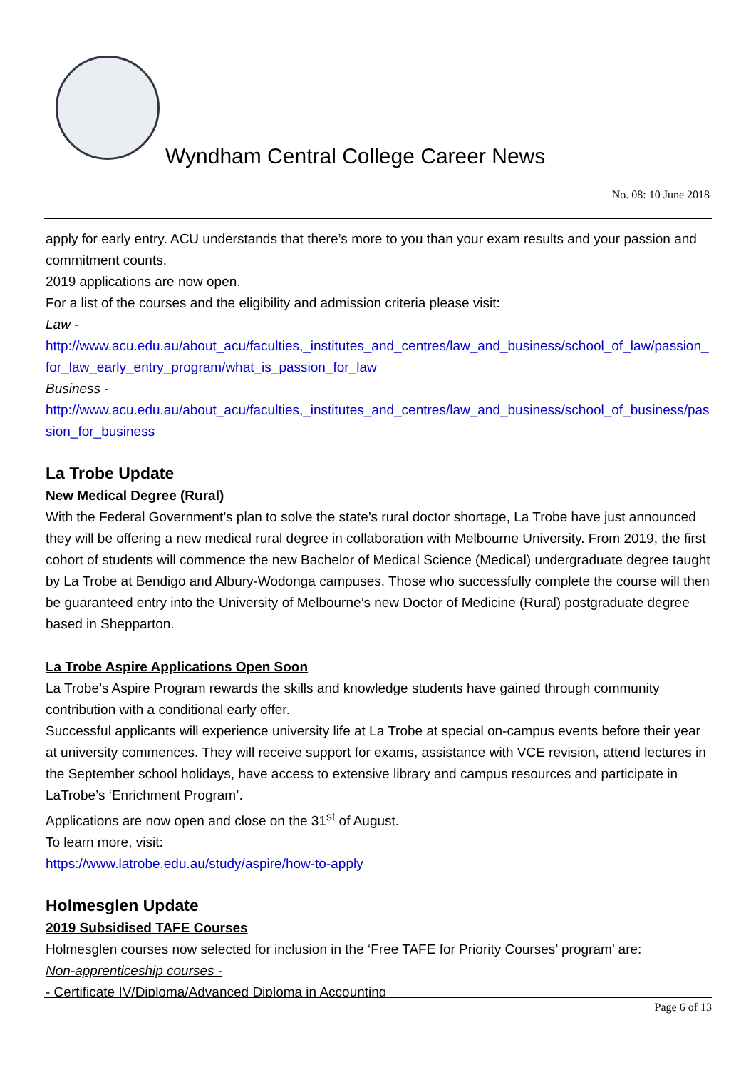Wyndham Central College Career News
No. 08: 10 June 2018
apply for early entry. ACU understands that there’s more to you than your exam results and your passion and commitment counts.
2019 applications are now open.
For a list of the courses and the eligibility and admission criteria please visit:
Law -
http://www.acu.edu.au/about_acu/faculties,_institutes_and_centres/law_and_business/school_of_law/passion_for_law_early_entry_program/what_is_passion_for_law
Business -
http://www.acu.edu.au/about_acu/faculties,_institutes_and_centres/law_and_business/school_of_business/passion_for_business
La Trobe Update
New Medical Degree (Rural)
With the Federal Government’s plan to solve the state’s rural doctor shortage, La Trobe have just announced they will be offering a new medical rural degree in collaboration with Melbourne University. From 2019, the first cohort of students will commence the new Bachelor of Medical Science (Medical) undergraduate degree taught by La Trobe at Bendigo and Albury-Wodonga campuses. Those who successfully complete the course will then be guaranteed entry into the University of Melbourne’s new Doctor of Medicine (Rural) postgraduate degree based in Shepparton.
La Trobe Aspire Applications Open Soon
La Trobe’s Aspire Program rewards the skills and knowledge students have gained through community contribution with a conditional early offer.
Successful applicants will experience university life at La Trobe at special on-campus events before their year at university commences. They will receive support for exams, assistance with VCE revision, attend lectures in the September school holidays, have access to extensive library and campus resources and participate in LaTrobe’s ‘Enrichment Program’.
Applications are now open and close on the 31<sup>st</sup> of August.
To learn more, visit:
https://www.latrobe.edu.au/study/aspire/how-to-apply
Holmesglen Update
2019 Subsidised TAFE Courses
Holmesglen courses now selected for inclusion in the ‘Free TAFE for Priority Courses’ program’ are:
Non-apprenticeship courses -
- Certificate IV/Diploma/Advanced Diploma in Accounting
Page 6 of 13